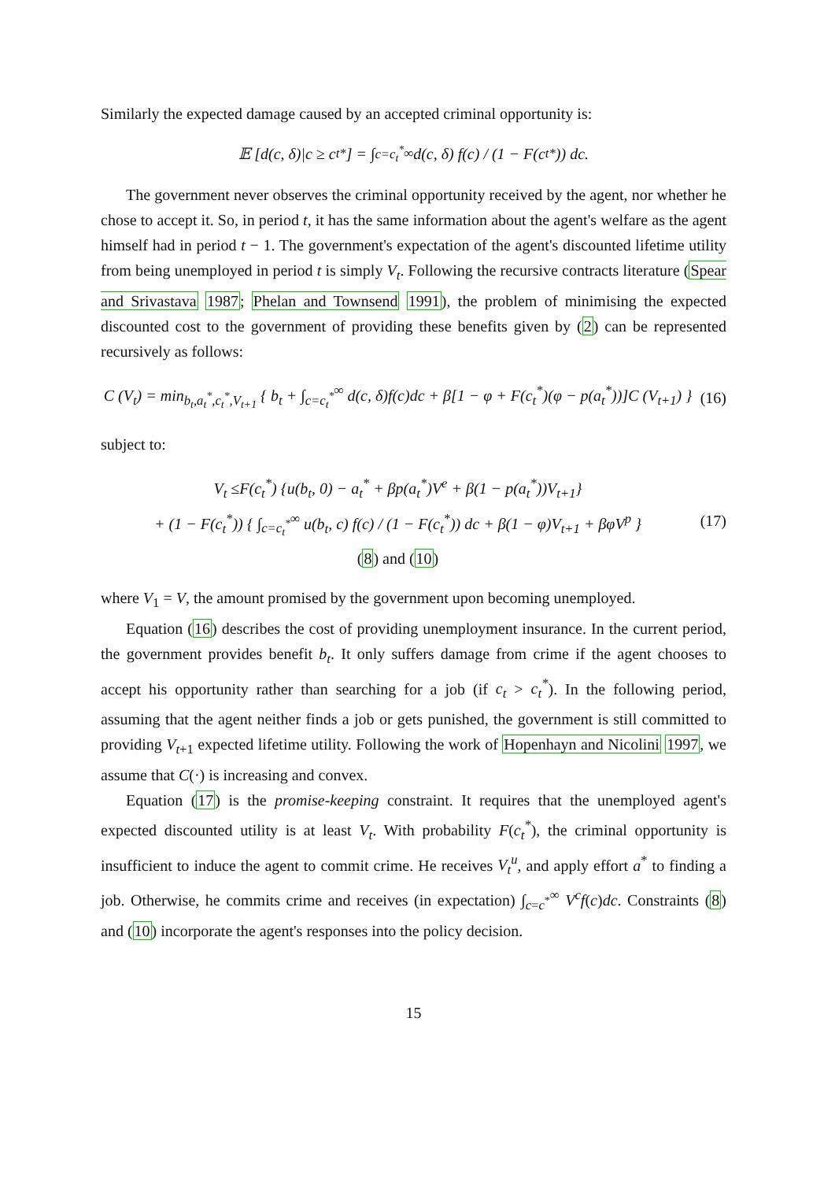Similarly the expected damage caused by an accepted criminal opportunity is:
𝔼 [d(c, δ)|c ≥ c<sub>t</sub><sup>*</sup>] = ∫<sub>c=c<sub>t</sub><sup>*</sup></sub><sup>∞</sup> d(c, δ) f(c) / (1 − F(c<sub>t</sub><sup>*</sup>)) dc.
The government never observes the criminal opportunity received by the agent, nor whether he chose to accept it. So, in period t, it has the same information about the agent's welfare as the agent himself had in period t − 1. The government's expectation of the agent's discounted lifetime utility from being unemployed in period t is simply V<sub>t</sub>. Following the recursive contracts literature (Spear and Srivastava 1987; Phelan and Townsend 1991), the problem of minimising the expected discounted cost to the government of providing these benefits given by (2) can be represented recursively as follows:
C (V<sub>t</sub>) = min<sub>b<sub>t</sub>,a<sub>t</sub><sup>*</sup>,c<sub>t</sub><sup>*</sup>,V<sub>t+1</sub></sub> { b<sub>t</sub> + ∫<sub>c=c<sub>t</sub><sup>*</sup></sub><sup>∞</sup> d(c, δ)f(c)dc + β[1 − φ + F(c<sub>t</sub><sup>*</sup>)(φ − p(a<sub>t</sub><sup>*</sup>))]C (V<sub>t+1</sub>) }
(16)
subject to:
V<sub>t</sub> ≤F(c<sub>t</sub><sup>*</sup>) {u(b<sub>t</sub>, 0) − a<sub>t</sub><sup>*</sup> + βp(a<sub>t</sub><sup>*</sup>)V<sup>e</sup> + β(1 − p(a<sub>t</sub><sup>*</sup>))V<sub>t+1</sub>}
+ (1 − F(c<sub>t</sub><sup>*</sup>)) { ∫<sub>c=c<sub>t</sub><sup>*</sup></sub><sup>∞</sup> u(b<sub>t</sub>, c) f(c) / (1 − F(c<sub>t</sub><sup>*</sup>)) dc + β(1 − φ)V<sub>t+1</sub> + βφV<sup>p</sup> }
(8) and (10)
(17)
where V<sub>1</sub> = V, the amount promised by the government upon becoming unemployed.
Equation (16) describes the cost of providing unemployment insurance. In the current period, the government provides benefit b<sub>t</sub>. It only suffers damage from crime if the agent chooses to accept his opportunity rather than searching for a job (if c<sub>t</sub> > c<sub>t</sub><sup>*</sup>). In the following period, assuming that the agent neither finds a job or gets punished, the government is still committed to providing V<sub>t+1</sub> expected lifetime utility. Following the work of Hopenhayn and Nicolini 1997, we assume that C(·) is increasing and convex.
Equation (17) is the promise-keeping constraint. It requires that the unemployed agent's expected discounted utility is at least V<sub>t</sub>. With probability F(c<sub>t</sub><sup>*</sup>), the criminal opportunity is insufficient to induce the agent to commit crime. He receives V<sub>t</sub><sup>u</sup>, and apply effort a<sup>*</sup> to finding a job. Otherwise, he commits crime and receives (in expectation) ∫<sub>c=c<sup>*</sup></sub><sup>∞</sup> V<sup>c</sup>f(c)dc. Constraints (8) and (10) incorporate the agent's responses into the policy decision.
15